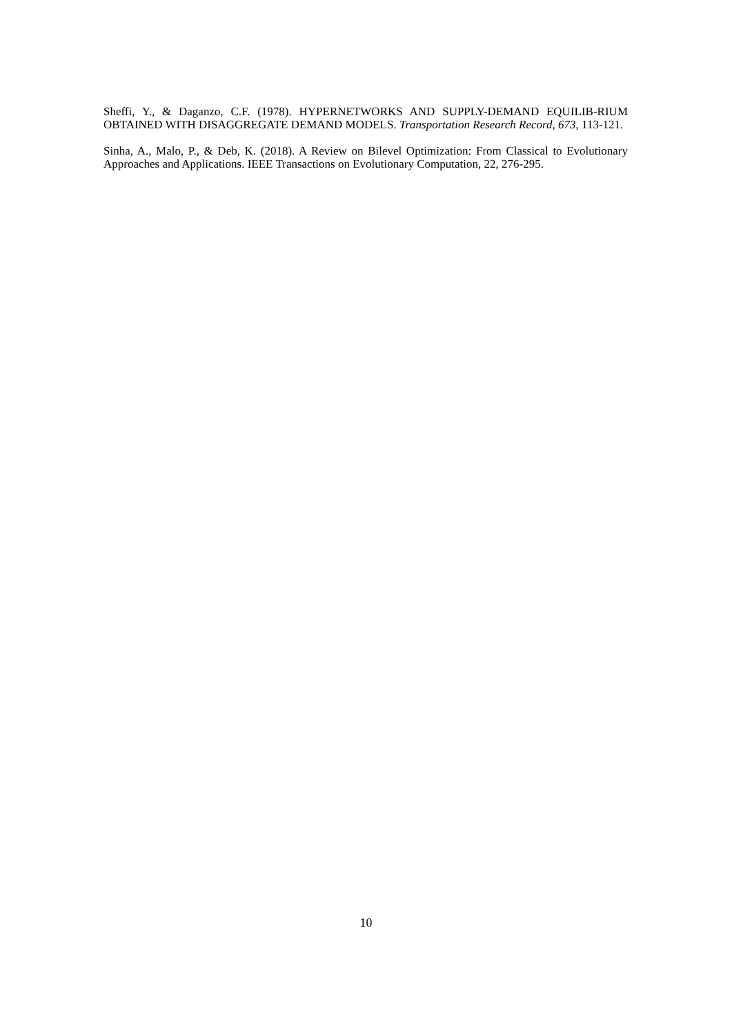Sheffi, Y., & Daganzo, C.F. (1978). HYPERNETWORKS AND SUPPLY-DEMAND EQUILIB-RIUM OBTAINED WITH DISAGGREGATE DEMAND MODELS. Transportation Research Record, 673, 113-121.
Sinha, A., Malo, P., & Deb, K. (2018). A Review on Bilevel Optimization: From Classical to Evolutionary Approaches and Applications. IEEE Transactions on Evolutionary Computation, 22, 276-295.
10